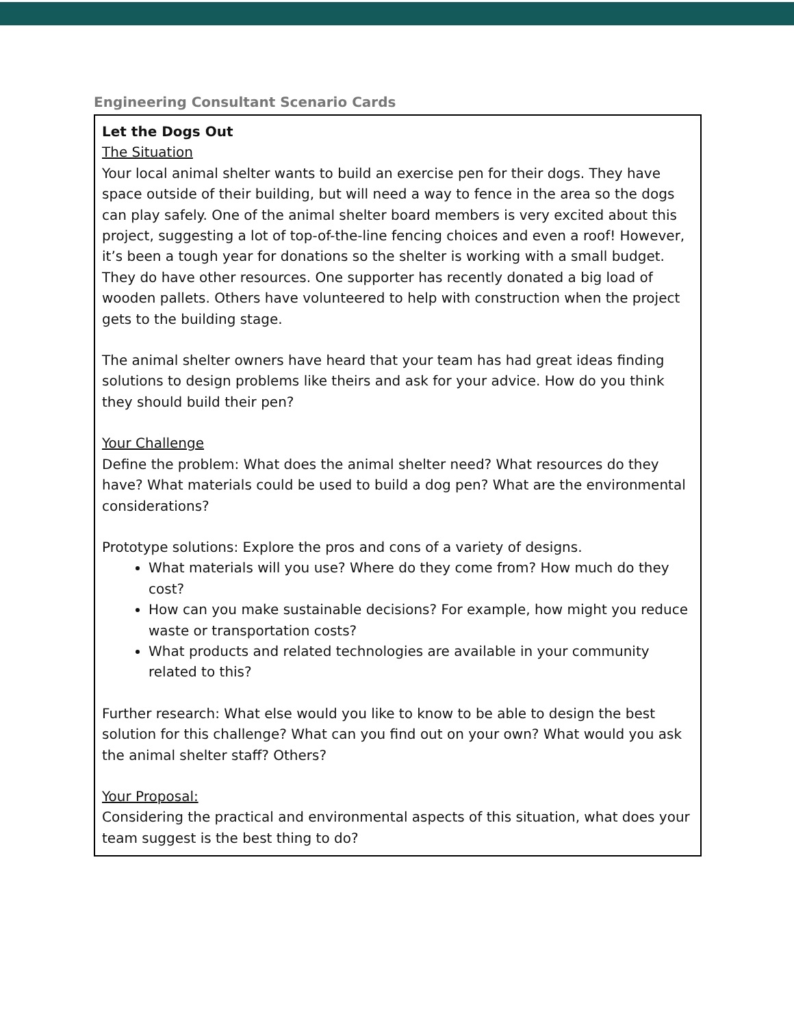Engineering Consultant Scenario Cards
| Let the Dogs Out The Situation Your local animal shelter wants to build an exercise pen for their dogs. They have space outside of their building, but will need a way to fence in the area so the dogs can play safely. One of the animal shelter board members is very excited about this project, suggesting a lot of top-of-the-line fencing choices and even a roof! However, it’s been a tough year for donations so the shelter is working with a small budget. They do have other resources. One supporter has recently donated a big load of wooden pallets. Others have volunteered to help with construction when the project gets to the building stage. The animal shelter owners have heard that your team has had great ideas finding solutions to design problems like theirs and ask for your advice. How do you think they should build their pen? Your Challenge Define the problem: What does the animal shelter need? What resources do they have? What materials could be used to build a dog pen? What are the environmental considerations? Prototype solutions: Explore the pros and cons of a variety of designs. What materials will you use? Where do they come from? How much do they cost? How can you make sustainable decisions? For example, how might you reduce waste or transportation costs? What products and related technologies are available in your community related to this? Further research: What else would you like to know to be able to design the best solution for this challenge? What can you find out on your own? What would you ask the animal shelter staff? Others? Your Proposal: Considering the practical and environmental aspects of this situation, what does your team suggest is the best thing to do? |